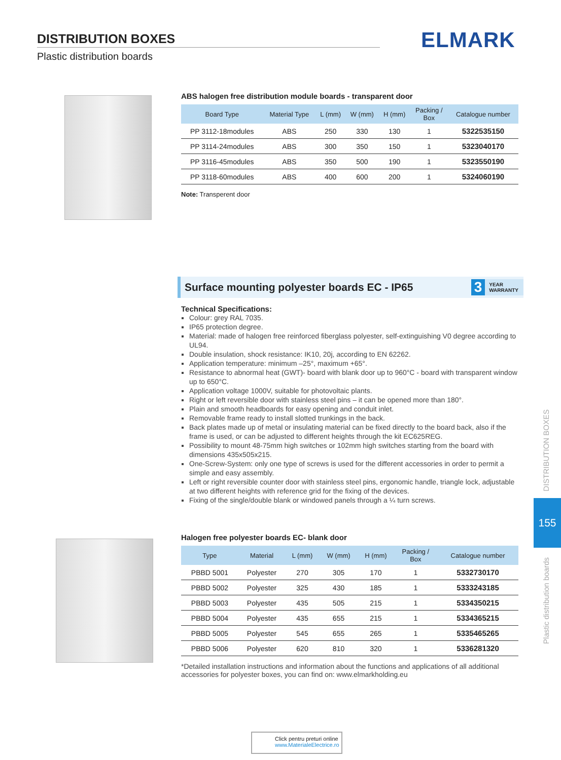DISTRIBUTION BOXES
Plastic distribution boards
ELMARK
ABS halogen free distribution module boards - transparent door
| Board Type | Material Type | L (mm) | W (mm) | H (mm) | Packing / Box | Catalogue number |
| --- | --- | --- | --- | --- | --- | --- |
| PP 3112-18modules | ABS | 250 | 330 | 130 | 1 | 5322535150 |
| PP 3114-24modules | ABS | 300 | 350 | 150 | 1 | 5323040170 |
| PP 3116-45modules | ABS | 350 | 500 | 190 | 1 | 5323550190 |
| PP 3118-60modules | ABS | 400 | 600 | 200 | 1 | 5324060190 |
Note: Transperent door
Surface mounting polyester boards EC - IP65
3 YEAR
WARRANTY
Technical Specifications:
Colour: grey RAL 7035.
IP65 protection degree.
Material: made of halogen free reinforced fiberglass polyester, self-extinguishing V0 degree according to UL94.
Double insulation, shock resistance: IK10, 20j, according to EN 62262.
Application temperature: minimum –25°, maximum +65°.
Resistance to abnormal heat (GWT)- board with blank door up to 960°C - board with transparent window up to 650°C.
Application voltage 1000V, suitable for photovoltaic plants.
Right or left reversible door with stainless steel pins – it can be opened more than 180°.
Plain and smooth headboards for easy opening and conduit inlet.
Removable frame ready to install slotted trunkings in the back.
Back plates made up of metal or insulating material can be fixed directly to the board back, also if the frame is used, or can be adjusted to different heights through the kit EC625REG.
Possibility to mount 48-75mm high switches or 102mm high switches starting from the board with dimensions 435x505x215.
One-Screw-System: only one type of screws is used for the different accessories in order to permit a simple and easy assembly.
Left or right reversible counter door with stainless steel pins, ergonomic handle, triangle lock, adjustable at two different heights with reference grid for the fixing of the devices.
Fixing of the single/double blank or windowed panels through a ¼ turn screws.
Halogen free polyester boards EC- blank door
| Type | Material | L (mm) | W (mm) | H (mm) | Packing / Box | Catalogue number |
| --- | --- | --- | --- | --- | --- | --- |
| PBBD 5001 | Polyester | 270 | 305 | 170 | 1 | 5332730170 |
| PBBD 5002 | Polyester | 325 | 430 | 185 | 1 | 5333243185 |
| PBBD 5003 | Polyester | 435 | 505 | 215 | 1 | 5334350215 |
| PBBD 5004 | Polyester | 435 | 655 | 215 | 1 | 5334365215 |
| PBBD 5005 | Polyester | 545 | 655 | 265 | 1 | 5335465265 |
| PBBD 5006 | Polyester | 620 | 810 | 320 | 1 | 5336281320 |
*Detailed installation instructions and information about the functions and applications of all additional accessories for polyester boxes, you can find on: www.elmarkholding.eu
DISTRIBUTION BOXES
155
Plastic distribution boards
Click pentru preturi online
www.MaterialeElectrice.ro